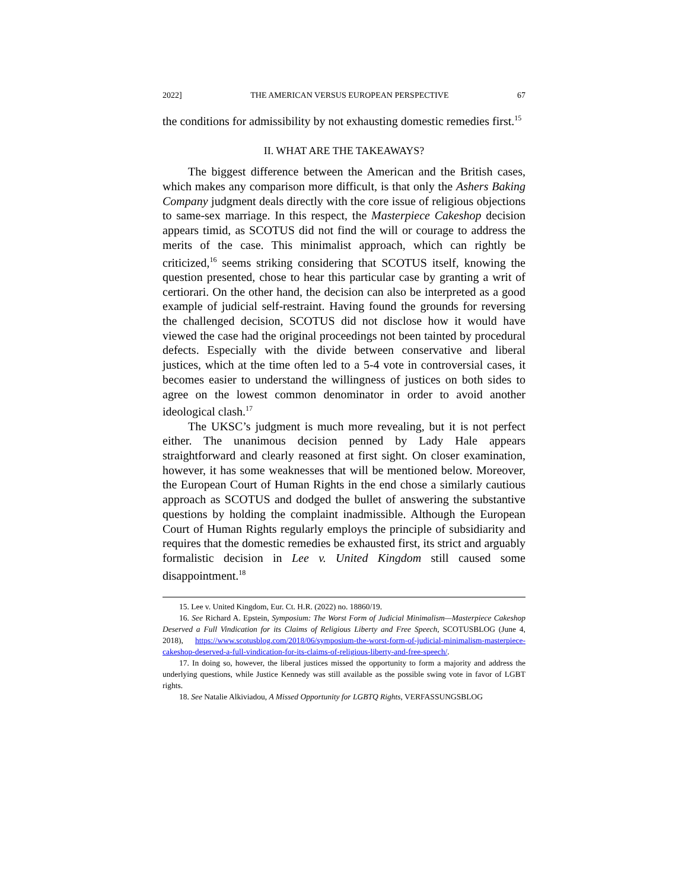2022] THE AMERICAN VERSUS EUROPEAN PERSPECTIVE 67
the conditions for admissibility by not exhausting domestic remedies first.<sup>15</sup>
II. WHAT ARE THE TAKEAWAYS?
The biggest difference between the American and the British cases, which makes any comparison more difficult, is that only the Ashers Baking Company judgment deals directly with the core issue of religious objections to same-sex marriage. In this respect, the Masterpiece Cakeshop decision appears timid, as SCOTUS did not find the will or courage to address the merits of the case. This minimalist approach, which can rightly be criticized,<sup>16</sup> seems striking considering that SCOTUS itself, knowing the question presented, chose to hear this particular case by granting a writ of certiorari. On the other hand, the decision can also be interpreted as a good example of judicial self-restraint. Having found the grounds for reversing the challenged decision, SCOTUS did not disclose how it would have viewed the case had the original proceedings not been tainted by procedural defects. Especially with the divide between conservative and liberal justices, which at the time often led to a 5-4 vote in controversial cases, it becomes easier to understand the willingness of justices on both sides to agree on the lowest common denominator in order to avoid another ideological clash.<sup>17</sup>
The UKSC’s judgment is much more revealing, but it is not perfect either. The unanimous decision penned by Lady Hale appears straightforward and clearly reasoned at first sight. On closer examination, however, it has some weaknesses that will be mentioned below. Moreover, the European Court of Human Rights in the end chose a similarly cautious approach as SCOTUS and dodged the bullet of answering the substantive questions by holding the complaint inadmissible. Although the European Court of Human Rights regularly employs the principle of subsidiarity and requires that the domestic remedies be exhausted first, its strict and arguably formalistic decision in Lee v. United Kingdom still caused some disappointment.<sup>18</sup>
15. Lee v. United Kingdom, Eur. Ct. H.R. (2022) no. 18860/19.
16. See Richard A. Epstein, Symposium: The Worst Form of Judicial Minimalism—Masterpiece Cakeshop Deserved a Full Vindication for its Claims of Religious Liberty and Free Speech, SCOTUSBLOG (June 4, 2018), https://www.scotusblog.com/2018/06/symposium-the-worst-form-of-judicial-minimalism-masterpiece-cakeshop-deserved-a-full-vindication-for-its-claims-of-religious-liberty-and-free-speech/.
17. In doing so, however, the liberal justices missed the opportunity to form a majority and address the underlying questions, while Justice Kennedy was still available as the possible swing vote in favor of LGBT rights.
18. See Natalie Alkiviadou, A Missed Opportunity for LGBTQ Rights, VERFASSUNGSBLOG